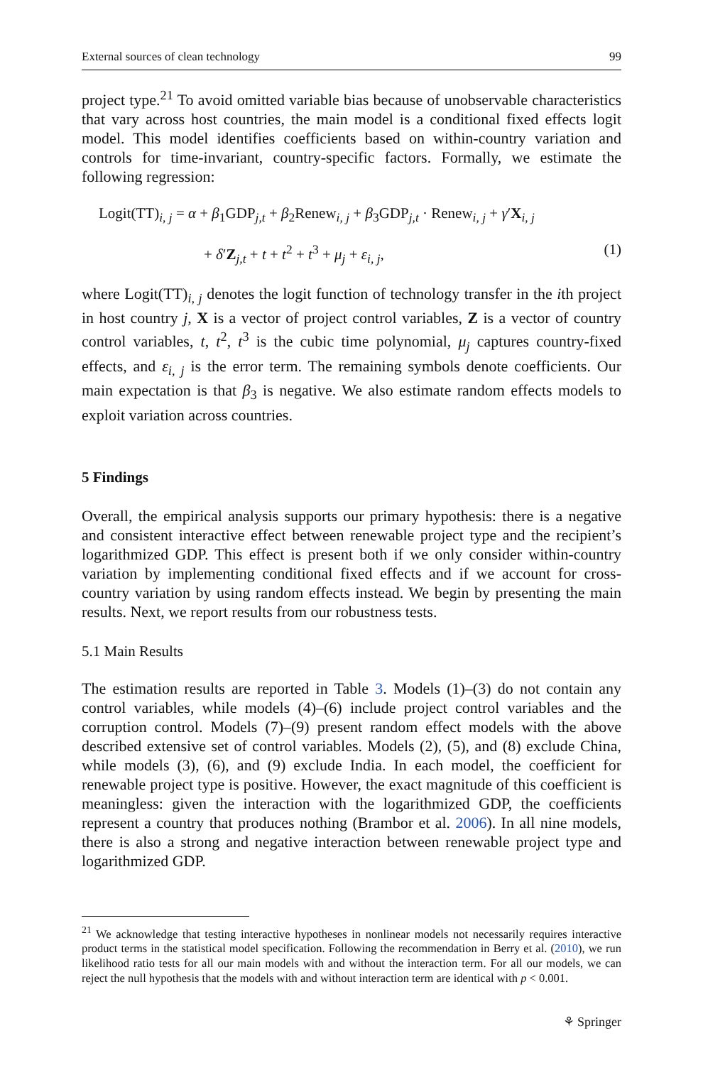External sources of clean technology 99
project type.<sup>21</sup> To avoid omitted variable bias because of unobservable characteristics that vary across host countries, the main model is a conditional fixed effects logit model. This model identifies coefficients based on within-country variation and controls for time-invariant, country-specific factors. Formally, we estimate the following regression:
Logit(TT)<sub>i, j</sub> = α + β<sub>1</sub>GDP<sub>j,t</sub> + β<sub>2</sub>Renew<sub>i, j</sub> + β<sub>3</sub>GDP<sub>j,t</sub> · Renew<sub>i, j</sub> + γ′X<sub>i, j</sub>
+ δ′Z<sub>j,t</sub> + t + t<sup>2</sup> + t<sup>3</sup> + μ<sub>j</sub> + ε<sub>i, j</sub>, (1)
where Logit(TT)<sub>i, j</sub> denotes the logit function of technology transfer in the ith project in host country j, X is a vector of project control variables, Z is a vector of country control variables, t, t<sup>2</sup>, t<sup>3</sup> is the cubic time polynomial, μ<sub>j</sub> captures country-fixed effects, and ε<sub>i, j</sub> is the error term. The remaining symbols denote coefficients. Our main expectation is that β<sub>3</sub> is negative. We also estimate random effects models to exploit variation across countries.
5 Findings
Overall, the empirical analysis supports our primary hypothesis: there is a negative and consistent interactive effect between renewable project type and the recipient’s logarithmized GDP. This effect is present both if we only consider within-country variation by implementing conditional fixed effects and if we account for cross-country variation by using random effects instead. We begin by presenting the main results. Next, we report results from our robustness tests.
5.1 Main Results
The estimation results are reported in Table 3. Models (1)–(3) do not contain any control variables, while models (4)–(6) include project control variables and the corruption control. Models (7)–(9) present random effect models with the above described extensive set of control variables. Models (2), (5), and (8) exclude China, while models (3), (6), and (9) exclude India. In each model, the coefficient for renewable project type is positive. However, the exact magnitude of this coefficient is meaningless: given the interaction with the logarithmized GDP, the coefficients represent a country that produces nothing (Brambor et al. 2006). In all nine models, there is also a strong and negative interaction between renewable project type and logarithmized GDP.
<sup>21</sup> We acknowledge that testing interactive hypotheses in nonlinear models not necessarily requires interactive product terms in the statistical model specification. Following the recommendation in Berry et al. (2010), we run likelihood ratio tests for all our main models with and without the interaction term. For all our models, we can reject the null hypothesis that the models with and without interaction term are identical with p < 0.001.
⚘ Springer